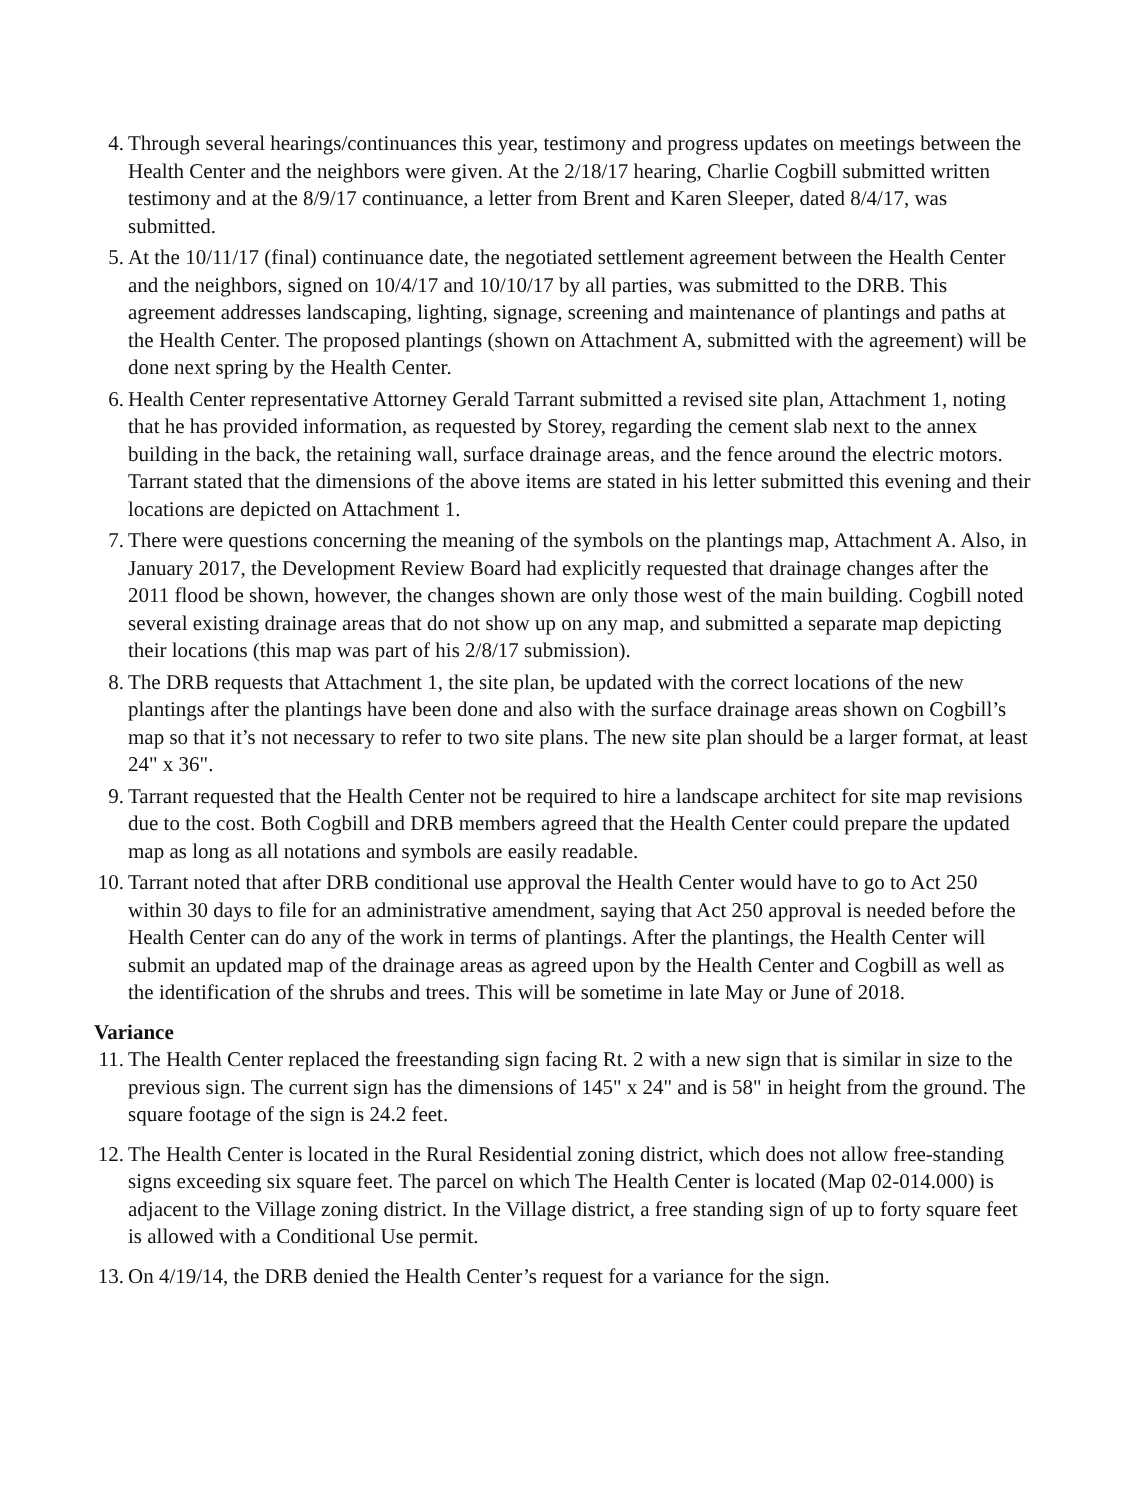4. Through several hearings/continuances this year, testimony and progress updates on meetings between the Health Center and the neighbors were given. At the 2/18/17 hearing, Charlie Cogbill submitted written testimony and at the 8/9/17 continuance, a letter from Brent and Karen Sleeper, dated 8/4/17, was submitted.
5. At the 10/11/17 (final) continuance date, the negotiated settlement agreement between the Health Center and the neighbors, signed on 10/4/17 and 10/10/17 by all parties, was submitted to the DRB. This agreement addresses landscaping, lighting, signage, screening and maintenance of plantings and paths at the Health Center. The proposed plantings (shown on Attachment A, submitted with the agreement) will be done next spring by the Health Center.
6. Health Center representative Attorney Gerald Tarrant submitted a revised site plan, Attachment 1, noting that he has provided information, as requested by Storey, regarding the cement slab next to the annex building in the back, the retaining wall, surface drainage areas, and the fence around the electric motors. Tarrant stated that the dimensions of the above items are stated in his letter submitted this evening and their locations are depicted on Attachment 1.
7. There were questions concerning the meaning of the symbols on the plantings map, Attachment A. Also, in January 2017, the Development Review Board had explicitly requested that drainage changes after the 2011 flood be shown, however, the changes shown are only those west of the main building. Cogbill noted several existing drainage areas that do not show up on any map, and submitted a separate map depicting their locations (this map was part of his 2/8/17 submission).
8. The DRB requests that Attachment 1, the site plan, be updated with the correct locations of the new plantings after the plantings have been done and also with the surface drainage areas shown on Cogbill’s map so that it’s not necessary to refer to two site plans. The new site plan should be a larger format, at least 24" x 36".
9. Tarrant requested that the Health Center not be required to hire a landscape architect for site map revisions due to the cost. Both Cogbill and DRB members agreed that the Health Center could prepare the updated map as long as all notations and symbols are easily readable.
10. Tarrant noted that after DRB conditional use approval the Health Center would have to go to Act 250 within 30 days to file for an administrative amendment, saying that Act 250 approval is needed before the Health Center can do any of the work in terms of plantings. After the plantings, the Health Center will submit an updated map of the drainage areas as agreed upon by the Health Center and Cogbill as well as the identification of the shrubs and trees. This will be sometime in late May or June of 2018.
Variance
11. The Health Center replaced the freestanding sign facing Rt. 2 with a new sign that is similar in size to the previous sign. The current sign has the dimensions of 145" x 24" and is 58" in height from the ground. The square footage of the sign is 24.2 feet.
12. The Health Center is located in the Rural Residential zoning district, which does not allow free-standing signs exceeding six square feet. The parcel on which The Health Center is located (Map 02-014.000) is adjacent to the Village zoning district. In the Village district, a free standing sign of up to forty square feet is allowed with a Conditional Use permit.
13. On 4/19/14, the DRB denied the Health Center’s request for a variance for the sign.